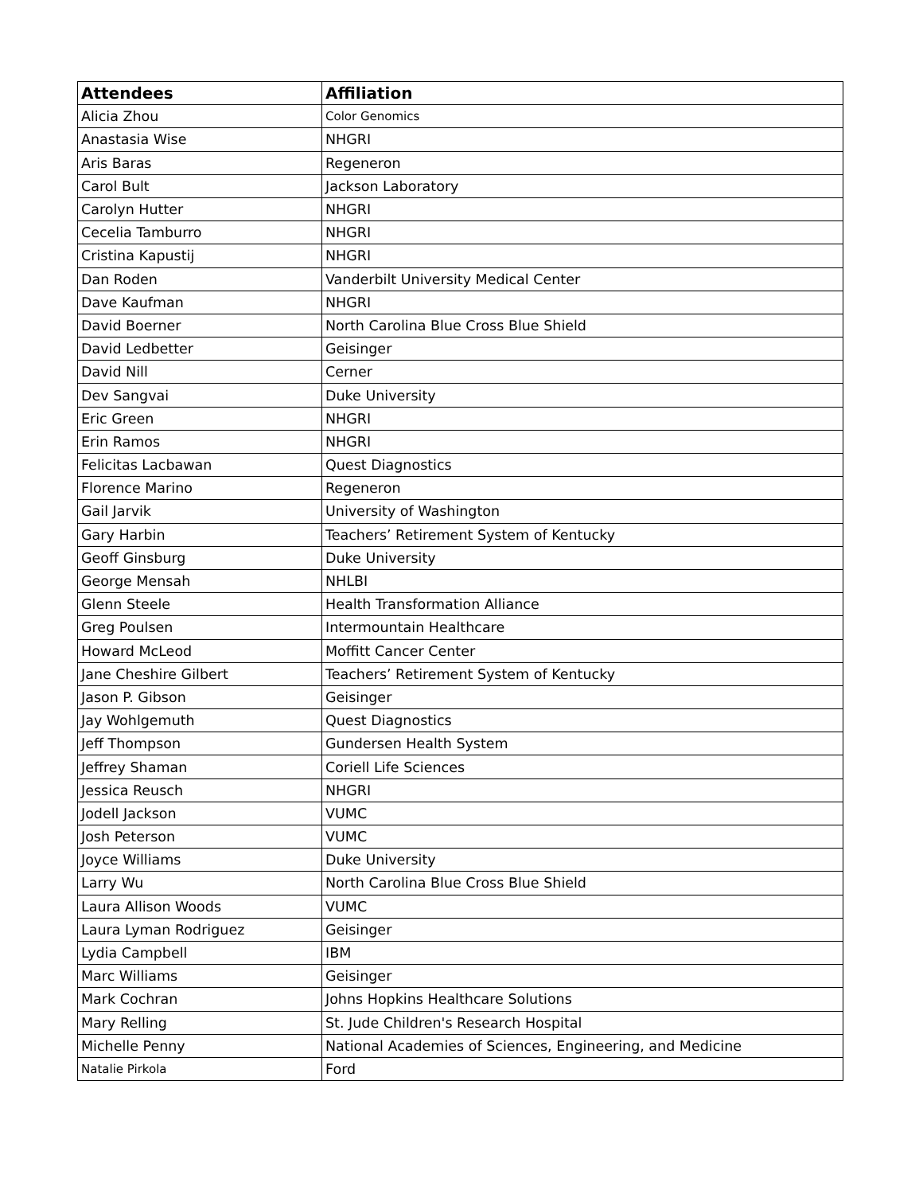| Attendees | Affiliation |
| --- | --- |
| Alicia Zhou | Color Genomics |
| Anastasia Wise | NHGRI |
| Aris Baras | Regeneron |
| Carol Bult | Jackson Laboratory |
| Carolyn Hutter | NHGRI |
| Cecelia Tamburro | NHGRI |
| Cristina Kapustij | NHGRI |
| Dan Roden | Vanderbilt University Medical Center |
| Dave Kaufman | NHGRI |
| David Boerner | North Carolina Blue Cross Blue Shield |
| David Ledbetter | Geisinger |
| David Nill | Cerner |
| Dev Sangvai | Duke University |
| Eric Green | NHGRI |
| Erin Ramos | NHGRI |
| Felicitas Lacbawan | Quest Diagnostics |
| Florence Marino | Regeneron |
| Gail Jarvik | University of Washington |
| Gary Harbin | Teachers’ Retirement System of Kentucky |
| Geoff Ginsburg | Duke University |
| George Mensah | NHLBI |
| Glenn Steele | Health Transformation Alliance |
| Greg Poulsen | Intermountain Healthcare |
| Howard McLeod | Moffitt Cancer Center |
| Jane Cheshire Gilbert | Teachers’ Retirement System of Kentucky |
| Jason P. Gibson | Geisinger |
| Jay Wohlgemuth | Quest Diagnostics |
| Jeff Thompson | Gundersen Health System |
| Jeffrey Shaman | Coriell Life Sciences |
| Jessica Reusch | NHGRI |
| Jodell Jackson | VUMC |
| Josh Peterson | VUMC |
| Joyce Williams | Duke University |
| Larry Wu | North Carolina Blue Cross Blue Shield |
| Laura Allison Woods | VUMC |
| Laura Lyman Rodriguez | Geisinger |
| Lydia Campbell | IBM |
| Marc Williams | Geisinger |
| Mark Cochran | Johns Hopkins Healthcare Solutions |
| Mary Relling | St. Jude Children's Research Hospital |
| Michelle Penny | National Academies of Sciences, Engineering, and Medicine |
| Natalie Pirkola | Ford |